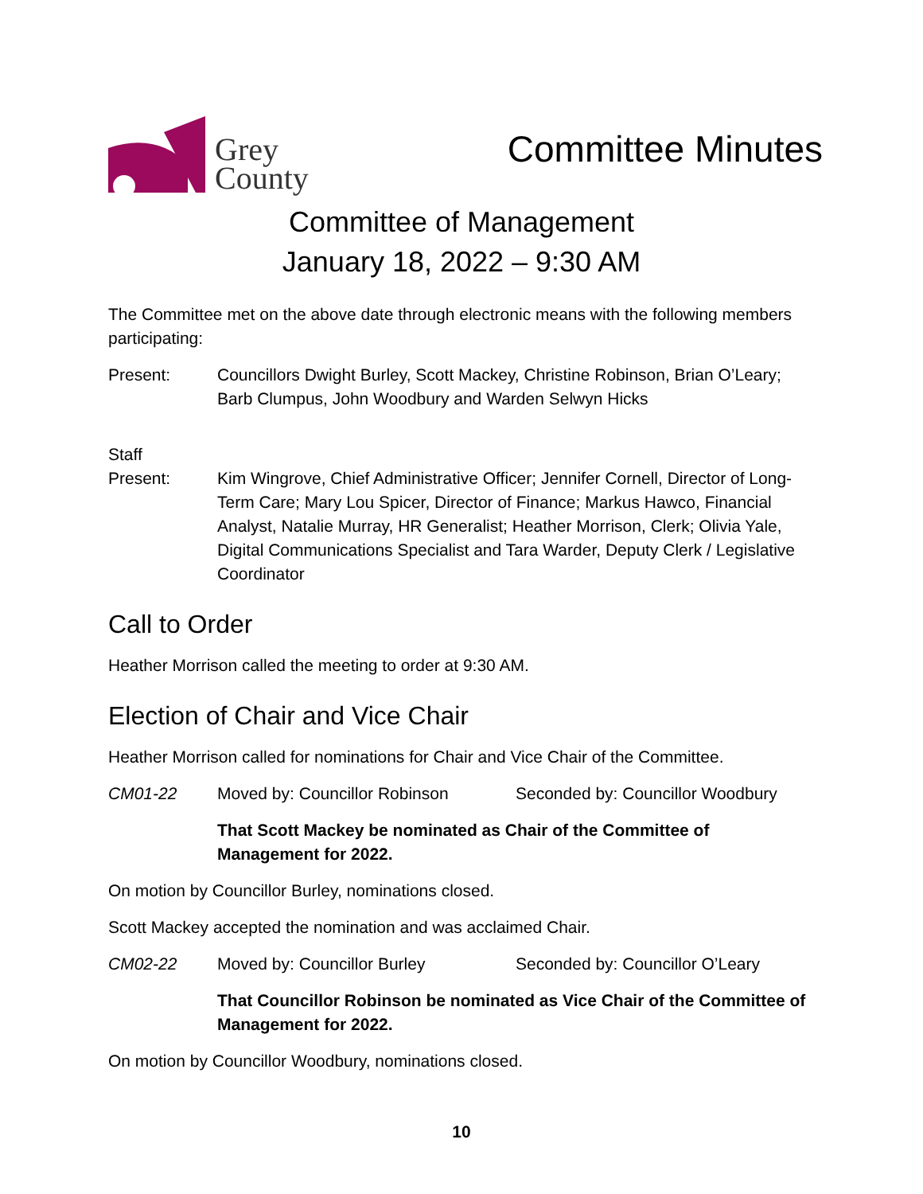Grey
County
Committee Minutes
Committee of Management
January 18, 2022 – 9:30 AM
The Committee met on the above date through electronic means with the following members participating:
Present: Councillors Dwight Burley, Scott Mackey, Christine Robinson, Brian O’Leary; Barb Clumpus, John Woodbury and Warden Selwyn Hicks
Staff
Present:
Kim Wingrove, Chief Administrative Officer; Jennifer Cornell, Director of Long-Term Care; Mary Lou Spicer, Director of Finance; Markus Hawco, Financial Analyst, Natalie Murray, HR Generalist; Heather Morrison, Clerk; Olivia Yale, Digital Communications Specialist and Tara Warder, Deputy Clerk / Legislative Coordinator
Call to Order
Heather Morrison called the meeting to order at 9:30 AM.
Election of Chair and Vice Chair
Heather Morrison called for nominations for Chair and Vice Chair of the Committee.
CM01-22 Moved by: Councillor Robinson Seconded by: Councillor Woodbury
That Scott Mackey be nominated as Chair of the Committee of Management for 2022.
On motion by Councillor Burley, nominations closed.
Scott Mackey accepted the nomination and was acclaimed Chair.
CM02-22 Moved by: Councillor Burley Seconded by: Councillor O’Leary
That Councillor Robinson be nominated as Vice Chair of the Committee of Management for 2022.
On motion by Councillor Woodbury, nominations closed.
10